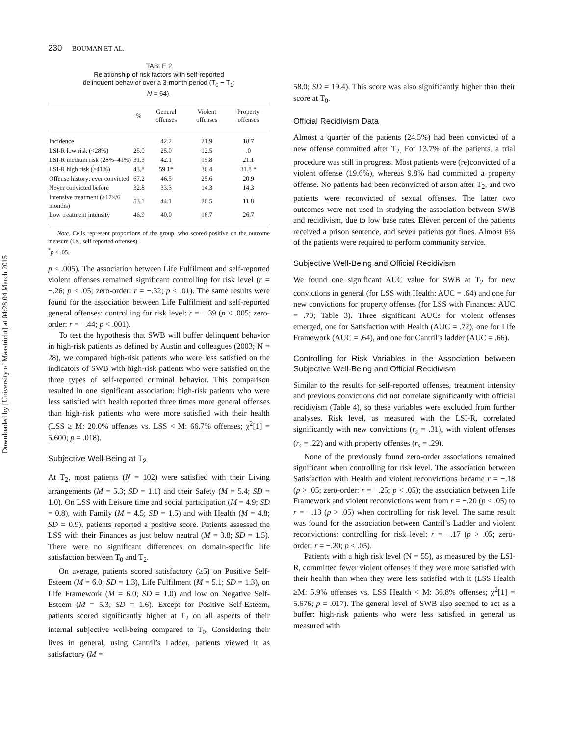Downloaded by [University of Maastricht] at 04:28 04 March 2015
230 BOUMAN ET AL.
TABLE 2
Relationship of risk factors with self-reported
delinquent behavior over a 3-month period (T<sub>0</sub> − T<sub>1</sub>;
N = 64).
| | % | General offenses | Violent offenses | Property offenses |
| --- | --- | --- | --- | --- |
| Incidence | | 42.2 | 21.9 | 18.7 |
| LSI-R low risk (<28%) | 25.0 | 25.0 | 12.5 | .0 |
| LSI-R medium risk (28%–41%) | 31.3 | 42.1 | 15.8 | 21.1 |
| LSI-R high risk (≥41%) | 43.8 | 59.1* | 36.4 | 31.8 * |
| Offense history: ever convicted | 67.2 | 46.5 | 25.6 | 20.9 |
| Never convicted before | 32.8 | 33.3 | 14.3 | 14.3 |
| Intensive treatment (≥17×/6 months) | 53.1 | 44.1 | 26.5 | 11.8 |
| Low treatment intensity | 46.9 | 40.0 | 16.7 | 26.7 |
Note. Cells represent proportions of the group, who scored positive on the outcome measure (i.e., self reported offenses).
<sup>*</sup> p ≤ .05.
p < .005). The association between Life Fulfilment and self-reported violent offenses remained significant controlling for risk level (r = −.26; p < .05; zero-order: r = −.32; p < .01). The same results were found for the association between Life Fulfilment and self-reported general offenses: controlling for risk level: r = −.39 (p < .005; zero-order: r = −.44; p < .001).
To test the hypothesis that SWB will buffer delinquent behavior in high-risk patients as defined by Austin and colleagues (2003; N = 28), we compared high-risk patients who were less satisfied on the indicators of SWB with high-risk patients who were satisfied on the three types of self-reported criminal behavior. This comparison resulted in one significant association: high-risk patients who were less satisfied with health reported three times more general offenses than high-risk patients who were more satisfied with their health (LSS ≥ M: 20.0% offenses vs. LSS < M: 66.7% offenses; χ<sup>2</sup>[1] = 5.600; p = .018).
Subjective Well-Being at T<sub>2</sub>
At T<sub>2</sub>, most patients (N = 102) were satisfied with their Living arrangements (M = 5.3; SD = 1.1) and their Safety (M = 5.4; SD = 1.0). On LSS with Leisure time and social participation (M = 4.9; SD = 0.8), with Family (M = 4.5; SD = 1.5) and with Health (M = 4.8; SD = 0.9), patients reported a positive score. Patients assessed the LSS with their Finances as just below neutral (M = 3.8; SD = 1.5). There were no significant differences on domain-specific life satisfaction between T<sub>0</sub> and T<sub>2</sub>.
On average, patients scored satisfactory (≥5) on Positive Self-Esteem (M = 6.0; SD = 1.3), Life Fulfilment (M = 5.1; SD = 1.3), on Life Framework (M = 6.0; SD = 1.0) and low on Negative Self-Esteem (M = 5.3; SD = 1.6). Except for Positive Self-Esteem, patients scored significantly higher at T<sub>2</sub> on all aspects of their internal subjective well-being compared to T<sub>0</sub>. Considering their lives in general, using Cantril’s Ladder, patients viewed it as satisfactory (M =
58.0; SD = 19.4). This score was also significantly higher than their score at T<sub>0</sub>.
Official Recidivism Data
Almost a quarter of the patients (24.5%) had been convicted of a new offense committed after T<sub>2.</sub> For 13.7% of the patients, a trial procedure was still in progress. Most patients were (re)convicted of a violent offense (19.6%), whereas 9.8% had committed a property offense. No patients had been reconvicted of arson after T<sub>2</sub>, and two patients were reconvicted of sexual offenses. The latter two outcomes were not used in studying the association between SWB and recidivism, due to low base rates. Eleven percent of the patients received a prison sentence, and seven patients got fines. Almost 6% of the patients were required to perform community service.
Subjective Well-Being and Official Recidivism
We found one significant AUC value for SWB at T<sub>2</sub> for new convictions in general (for LSS with Health: AUC = .64) and one for new convictions for property offenses (for LSS with Finances: AUC = .70; Table 3). Three significant AUCs for violent offenses emerged, one for Satisfaction with Health (AUC = .72), one for Life Framework (AUC = .64), and one for Cantril’s ladder (AUC = .66).
Controlling for Risk Variables in the Association between Subjective Well-Being and Official Recidivism
Similar to the results for self-reported offenses, treatment intensity and previous convictions did not correlate significantly with official recidivism (Table 4), so these variables were excluded from further analyses. Risk level, as measured with the LSI-R, correlated significantly with new convictions (r<sub>s</sub> = .31), with violent offenses (r<sub>s</sub> = .22) and with property offenses (r<sub>s</sub> = .29).
None of the previously found zero-order associations remained significant when controlling for risk level. The association between Satisfaction with Health and violent reconvictions became r = −.18 (p > .05; zero-order: r = −.25; p < .05); the association between Life Framework and violent reconvictions went from r = −.20 (p < .05) to r = −.13 (p > .05) when controlling for risk level. The same result was found for the association between Cantril’s Ladder and violent reconvictions: controlling for risk level: r = −.17 (p > .05; zero-order: r = −.20; p < .05).
Patients with a high risk level (N = 55), as measured by the LSI-R, committed fewer violent offenses if they were more satisfied with their health than when they were less satisfied with it (LSS Health ≥M: 5.9% offenses vs. LSS Health < M: 36.8% offenses; χ<sup>2</sup>[1] = 5.676; p = .017). The general level of SWB also seemed to act as a buffer: high-risk patients who were less satisfied in general as measured with